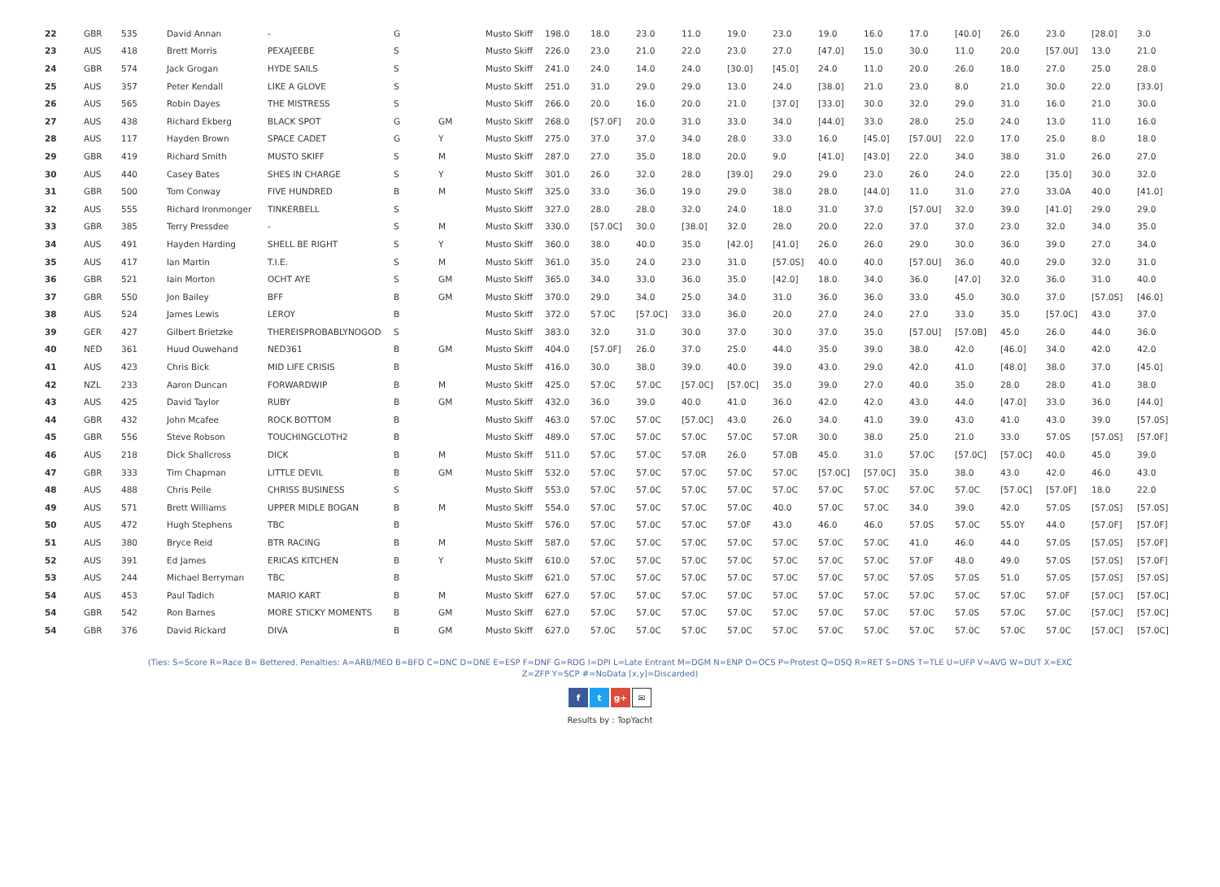| 22 | GBR | 535 | David Annan | - | G | | Musto Skiff | 198.0 | 18.0 | 23.0 | 11.0 | 19.0 | 23.0 | 19.0 | 16.0 | 17.0 | [40.0] | 26.0 | 23.0 | [28.0] | 3.0 |
| 23 | AUS | 418 | Brett Morris | PEXAJEEBE | S | | Musto Skiff | 226.0 | 23.0 | 21.0 | 22.0 | 23.0 | 27.0 | [47.0] | 15.0 | 30.0 | 11.0 | 20.0 | [57.0U] | 13.0 | 21.0 |
| 24 | GBR | 574 | Jack Grogan | HYDE SAILS | S | | Musto Skiff | 241.0 | 24.0 | 14.0 | 24.0 | [30.0] | [45.0] | 24.0 | 11.0 | 20.0 | 26.0 | 18.0 | 27.0 | 25.0 | 28.0 |
| 25 | AUS | 357 | Peter Kendall | LIKE A GLOVE | S | | Musto Skiff | 251.0 | 31.0 | 29.0 | 29.0 | 13.0 | 24.0 | [38.0] | 21.0 | 23.0 | 8.0 | 21.0 | 30.0 | 22.0 | [33.0] |
| 26 | AUS | 565 | Robin Dayes | THE MISTRESS | S | | Musto Skiff | 266.0 | 20.0 | 16.0 | 20.0 | 21.0 | [37.0] | [33.0] | 30.0 | 32.0 | 29.0 | 31.0 | 16.0 | 21.0 | 30.0 |
| 27 | AUS | 438 | Richard Ekberg | BLACK SPOT | G | GM | Musto Skiff | 268.0 | [57.0F] | 20.0 | 31.0 | 33.0 | 34.0 | [44.0] | 33.0 | 28.0 | 25.0 | 24.0 | 13.0 | 11.0 | 16.0 |
| 28 | AUS | 117 | Hayden Brown | SPACE CADET | G | Y | Musto Skiff | 275.0 | 37.0 | 37.0 | 34.0 | 28.0 | 33.0 | 16.0 | [45.0] | [57.0U] | 22.0 | 17.0 | 25.0 | 8.0 | 18.0 |
| 29 | GBR | 419 | Richard Smith | MUSTO SKIFF | S | M | Musto Skiff | 287.0 | 27.0 | 35.0 | 18.0 | 20.0 | 9.0 | [41.0] | [43.0] | 22.0 | 34.0 | 38.0 | 31.0 | 26.0 | 27.0 |
| 30 | AUS | 440 | Casey Bates | SHES IN CHARGE | S | Y | Musto Skiff | 301.0 | 26.0 | 32.0 | 28.0 | [39.0] | 29.0 | 29.0 | 23.0 | 26.0 | 24.0 | 22.0 | [35.0] | 30.0 | 32.0 |
| 31 | GBR | 500 | Tom Conway | FIVE HUNDRED | B | M | Musto Skiff | 325.0 | 33.0 | 36.0 | 19.0 | 29.0 | 38.0 | 28.0 | [44.0] | 11.0 | 31.0 | 27.0 | 33.0A | 40.0 | [41.0] |
| 32 | AUS | 555 | Richard Ironmonger | TINKERBELL | S | | Musto Skiff | 327.0 | 28.0 | 28.0 | 32.0 | 24.0 | 18.0 | 31.0 | 37.0 | [57.0U] | 32.0 | 39.0 | [41.0] | 29.0 | 29.0 |
| 33 | GBR | 385 | Terry Pressdee | - | S | M | Musto Skiff | 330.0 | [57.0C] | 30.0 | [38.0] | 32.0 | 28.0 | 20.0 | 22.0 | 37.0 | 37.0 | 23.0 | 32.0 | 34.0 | 35.0 |
| 34 | AUS | 491 | Hayden Harding | SHELL BE RIGHT | S | Y | Musto Skiff | 360.0 | 38.0 | 40.0 | 35.0 | [42.0] | [41.0] | 26.0 | 26.0 | 29.0 | 30.0 | 36.0 | 39.0 | 27.0 | 34.0 |
| 35 | AUS | 417 | Ian Martin | T.I.E. | S | M | Musto Skiff | 361.0 | 35.0 | 24.0 | 23.0 | 31.0 | [57.0S] | 40.0 | 40.0 | [57.0U] | 36.0 | 40.0 | 29.0 | 32.0 | 31.0 |
| 36 | GBR | 521 | Iain Morton | OCHT AYE | S | GM | Musto Skiff | 365.0 | 34.0 | 33.0 | 36.0 | 35.0 | [42.0] | 18.0 | 34.0 | 36.0 | [47.0] | 32.0 | 36.0 | 31.0 | 40.0 |
| 37 | GBR | 550 | Jon Bailey | BFF | B | GM | Musto Skiff | 370.0 | 29.0 | 34.0 | 25.0 | 34.0 | 31.0 | 36.0 | 36.0 | 33.0 | 45.0 | 30.0 | 37.0 | [57.0S] | [46.0] |
| 38 | AUS | 524 | James Lewis | LEROY | B | | Musto Skiff | 372.0 | 57.0C | [57.0C] | 33.0 | 36.0 | 20.0 | 27.0 | 24.0 | 27.0 | 33.0 | 35.0 | [57.0C] | 43.0 | 37.0 |
| 39 | GER | 427 | Gilbert Brietzke | THEREISPROBABLYNOGOD | S | | Musto Skiff | 383.0 | 32.0 | 31.0 | 30.0 | 37.0 | 30.0 | 37.0 | 35.0 | [57.0U] | [57.0B] | 45.0 | 26.0 | 44.0 | 36.0 |
| 40 | NED | 361 | Huud Ouwehand | NED361 | B | GM | Musto Skiff | 404.0 | [57.0F] | 26.0 | 37.0 | 25.0 | 44.0 | 35.0 | 39.0 | 38.0 | 42.0 | [46.0] | 34.0 | 42.0 | 42.0 |
| 41 | AUS | 423 | Chris Bick | MID LIFE CRISIS | B | | Musto Skiff | 416.0 | 30.0 | 38.0 | 39.0 | 40.0 | 39.0 | 43.0 | 29.0 | 42.0 | 41.0 | [48.0] | 38.0 | 37.0 | [45.0] |
| 42 | NZL | 233 | Aaron Duncan | FORWARDWIP | B | M | Musto Skiff | 425.0 | 57.0C | 57.0C | [57.0C] | [57.0C] | 35.0 | 39.0 | 27.0 | 40.0 | 35.0 | 28.0 | 28.0 | 41.0 | 38.0 |
| 43 | AUS | 425 | David Taylor | RUBY | B | GM | Musto Skiff | 432.0 | 36.0 | 39.0 | 40.0 | 41.0 | 36.0 | 42.0 | 42.0 | 43.0 | 44.0 | [47.0] | 33.0 | 36.0 | [44.0] |
| 44 | GBR | 432 | John Mcafee | ROCK BOTTOM | B | | Musto Skiff | 463.0 | 57.0C | 57.0C | [57.0C] | 43.0 | 26.0 | 34.0 | 41.0 | 39.0 | 43.0 | 41.0 | 43.0 | 39.0 | [57.0S] |
| 45 | GBR | 556 | Steve Robson | TOUCHINGCLOTH2 | B | | Musto Skiff | 489.0 | 57.0C | 57.0C | 57.0C | 57.0C | 57.0R | 30.0 | 38.0 | 25.0 | 21.0 | 33.0 | 57.0S | [57.0S] | [57.0F] |
| 46 | AUS | 218 | Dick Shallcross | DICK | B | M | Musto Skiff | 511.0 | 57.0C | 57.0C | 57.0R | 26.0 | 57.0B | 45.0 | 31.0 | 57.0C | [57.0C] | [57.0C] | 40.0 | 45.0 | 39.0 |
| 47 | GBR | 333 | Tim Chapman | LITTLE DEVIL | B | GM | Musto Skiff | 532.0 | 57.0C | 57.0C | 57.0C | 57.0C | 57.0C | [57.0C] | [57.0C] | 35.0 | 38.0 | 43.0 | 42.0 | 46.0 | 43.0 |
| 48 | AUS | 488 | Chris Peile | CHRISS BUSINESS | S | | Musto Skiff | 553.0 | 57.0C | 57.0C | 57.0C | 57.0C | 57.0C | 57.0C | 57.0C | 57.0C | 57.0C | [57.0C] | [57.0F] | 18.0 | 22.0 |
| 49 | AUS | 571 | Brett Williams | UPPER MIDLE BOGAN | B | M | Musto Skiff | 554.0 | 57.0C | 57.0C | 57.0C | 57.0C | 40.0 | 57.0C | 57.0C | 34.0 | 39.0 | 42.0 | 57.0S | [57.0S] | [57.0S] |
| 50 | AUS | 472 | Hugh Stephens | TBC | B | | Musto Skiff | 576.0 | 57.0C | 57.0C | 57.0C | 57.0F | 43.0 | 46.0 | 46.0 | 57.0S | 57.0C | 55.0Y | 44.0 | [57.0F] | [57.0F] |
| 51 | AUS | 380 | Bryce Reid | BTR RACING | B | M | Musto Skiff | 587.0 | 57.0C | 57.0C | 57.0C | 57.0C | 57.0C | 57.0C | 57.0C | 41.0 | 46.0 | 44.0 | 57.0S | [57.0S] | [57.0F] |
| 52 | AUS | 391 | Ed James | ERICAS KITCHEN | B | Y | Musto Skiff | 610.0 | 57.0C | 57.0C | 57.0C | 57.0C | 57.0C | 57.0C | 57.0C | 57.0F | 48.0 | 49.0 | 57.0S | [57.0S] | [57.0F] |
| 53 | AUS | 244 | Michael Berryman | TBC | B | | Musto Skiff | 621.0 | 57.0C | 57.0C | 57.0C | 57.0C | 57.0C | 57.0C | 57.0C | 57.0S | 57.0S | 51.0 | 57.0S | [57.0S] | [57.0S] |
| 54 | AUS | 453 | Paul Tadich | MARIO KART | B | M | Musto Skiff | 627.0 | 57.0C | 57.0C | 57.0C | 57.0C | 57.0C | 57.0C | 57.0C | 57.0C | 57.0C | 57.0C | 57.0F | [57.0C] | [57.0C] |
| 54 | GBR | 542 | Ron Barnes | MORE STICKY MOMENTS | B | GM | Musto Skiff | 627.0 | 57.0C | 57.0C | 57.0C | 57.0C | 57.0C | 57.0C | 57.0C | 57.0C | 57.0S | 57.0C | 57.0C | [57.0C] | [57.0C] |
| 54 | GBR | 376 | David Rickard | DIVA | B | GM | Musto Skiff | 627.0 | 57.0C | 57.0C | 57.0C | 57.0C | 57.0C | 57.0C | 57.0C | 57.0C | 57.0C | 57.0C | 57.0C | [57.0C] | [57.0C] |
(Ties: S=Score R=Race B= Bettered. Penalties: A=ARB/MED B=BFD C=DNC D=DNE E=ESP F=DNF G=RDG I=DPI L=Late Entrant M=DGM N=ENP O=OCS P=Protest Q=DSQ R=RET S=DNS T=TLE U=UFP V=AVG W=DUT X=EXC
Z=ZFP Y=SCP #=NoData [x,y]=Discarded)
f t g+ ✉
Results by : TopYacht